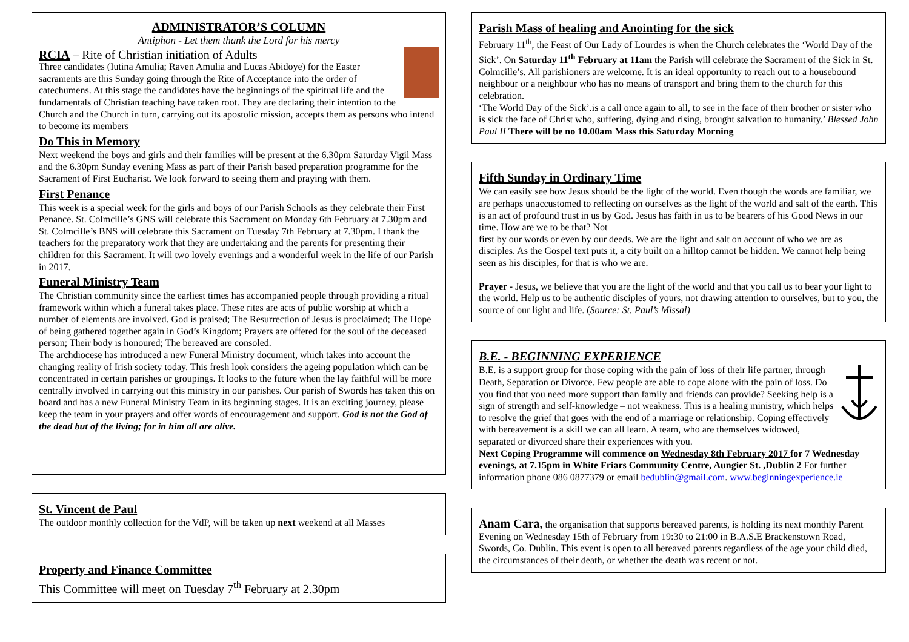ADMINISTRATOR’S COLUMN
Antiphon - Let them thank the Lord for his mercy
RCIA – Rite of Christian initiation of Adults
Three candidates (Iutina Amulia; Raven Amulia and Lucas Abidoye) for the Easter sacraments are this Sunday going through the Rite of Acceptance into the order of catechumens. At this stage the candidates have the beginnings of the spiritual life and the fundamentals of Christian teaching have taken root. They are declaring their intention to the Church and the Church in turn, carrying out its apostolic mission, accepts them as persons who intend to become its members
Do This in Memory
Next weekend the boys and girls and their families will be present at the 6.30pm Saturday Vigil Mass and the 6.30pm Sunday evening Mass as part of their Parish based preparation programme for the Sacrament of First Eucharist. We look forward to seeing them and praying with them.
First Penance
This week is a special week for the girls and boys of our Parish Schools as they celebrate their First Penance. St. Colmcille’s GNS will celebrate this Sacrament on Monday 6th February at 7.30pm and St. Colmcille’s BNS will celebrate this Sacrament on Tuesday 7th February at 7.30pm. I thank the teachers for the preparatory work that they are undertaking and the parents for presenting their children for this Sacrament. It will two lovely evenings and a wonderful week in the life of our Parish in 2017.
Funeral Ministry Team
The Christian community since the earliest times has accompanied people through providing a ritual framework within which a funeral takes place. These rites are acts of public worship at which a number of elements are involved. God is praised; The Resurrection of Jesus is proclaimed; The Hope of being gathered together again in God’s Kingdom; Prayers are offered for the soul of the deceased person; Their body is honoured; The bereaved are consoled.
The archdiocese has introduced a new Funeral Ministry document, which takes into account the changing reality of Irish society today. This fresh look considers the ageing population which can be concentrated in certain parishes or groupings. It looks to the future when the lay faithful will be more centrally involved in carrying out this ministry in our parishes. Our parish of Swords has taken this on board and has a new Funeral Ministry Team in its beginning stages. It is an exciting journey, please keep the team in your prayers and offer words of encouragement and support. God is not the God of the dead but of the living; for in him all are alive.
St. Vincent de Paul
The outdoor monthly collection for the VdP, will be taken up next weekend at all Masses
Property and Finance Committee
This Committee will meet on Tuesday 7<sup>th</sup> February at 2.30pm
Parish Mass of healing and Anointing for the sick
February 11<sup>th</sup>, the Feast of Our Lady of Lourdes is when the Church celebrates the ‘World Day of the Sick’. On Saturday 11<sup>th</sup> February at 11am the Parish will celebrate the Sacrament of the Sick in St. Colmcille’s. All parishioners are welcome. It is an ideal opportunity to reach out to a housebound neighbour or a neighbour who has no means of transport and bring them to the church for this celebration.
‘The World Day of the Sick’.is a call once again to all, to see in the face of their brother or sister who is sick the face of Christ who, suffering, dying and rising, brought salvation to humanity.’ Blessed John Paul II There will be no 10.00am Mass this Saturday Morning
Fifth Sunday in Ordinary Time
We can easily see how Jesus should be the light of the world. Even though the words are familiar, we are perhaps unaccustomed to reflecting on ourselves as the light of the world and salt of the earth. This is an act of profound trust in us by God. Jesus has faith in us to be bearers of his Good News in our time. How are we to be that? Not
first by our words or even by our deeds. We are the light and salt on account of who we are as disciples. As the Gospel text puts it, a city built on a hilltop cannot be hidden. We cannot help being seen as his disciples, for that is who we are.
Prayer - Jesus, we believe that you are the light of the world and that you call us to bear your light to the world. Help us to be authentic disciples of yours, not drawing attention to ourselves, but to you, the source of our light and life. (Source: St. Paul’s Missal)
B.E. - BEGINNING EXPERIENCE
B.E. is a support group for those coping with the pain of loss of their life partner, through Death, Separation or Divorce. Few people are able to cope alone with the pain of loss. Do you find that you need more support than family and friends can provide? Seeking help is a sign of strength and self-knowledge – not weakness. This is a healing ministry, which helps to resolve the grief that goes with the end of a marriage or relationship. Coping effectively with bereavement is a skill we can all learn. A team, who are themselves widowed, separated or divorced share their experiences with you.
Next Coping Programme will commence on Wednesday 8th February 2017 for 7 Wednesday evenings, at 7.15pm in White Friars Community Centre, Aungier St. ,Dublin 2 For further information phone 086 0877379 or email bedublin@gmail.com. www.beginningexperience.ie
Anam Cara, the organisation that supports bereaved parents, is holding its next monthly Parent Evening on Wednesday 15th of February from 19:30 to 21:00 in B.A.S.E Brackenstown Road, Swords, Co. Dublin. This event is open to all bereaved parents regardless of the age your child died, the circumstances of their death, or whether the death was recent or not.